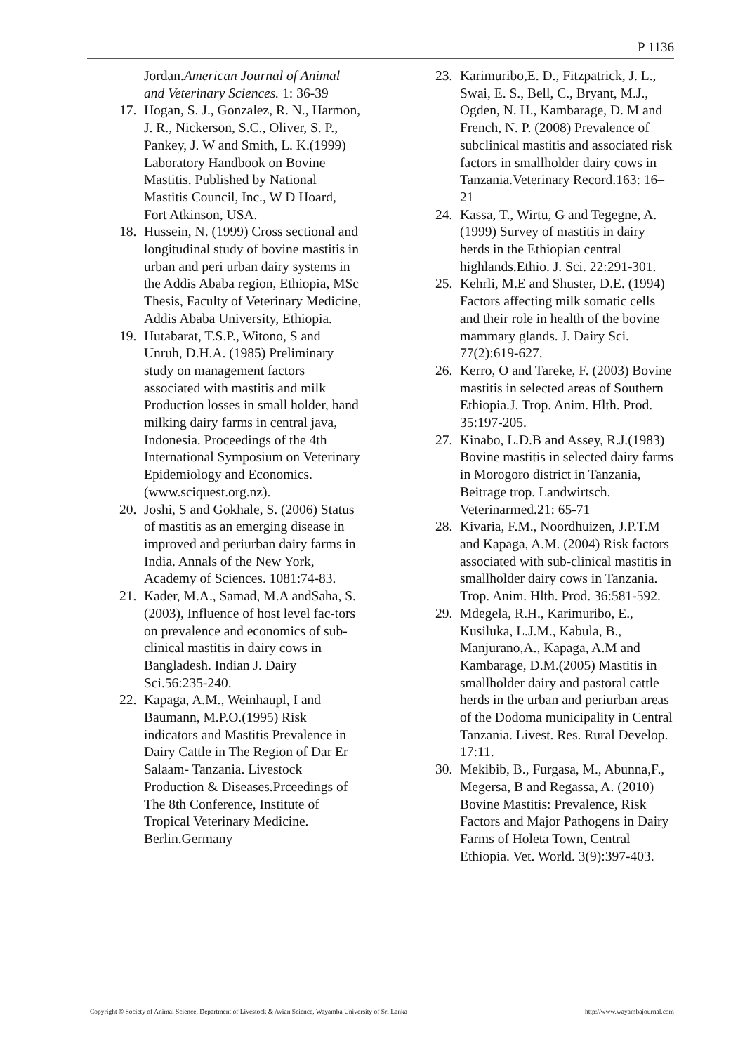P 1136
Jordan.American Journal of Animal and Veterinary Sciences. 1: 36-39
17. Hogan, S. J., Gonzalez, R. N., Harmon, J. R., Nickerson, S.C., Oliver, S. P., Pankey, J. W and Smith, L. K.(1999) Laboratory Handbook on Bovine Mastitis. Published by National Mastitis Council, Inc., W D Hoard, Fort Atkinson, USA.
18. Hussein, N. (1999) Cross sectional and longitudinal study of bovine mastitis in urban and peri urban dairy systems in the Addis Ababa region, Ethiopia, MSc Thesis, Faculty of Veterinary Medicine, Addis Ababa University, Ethiopia.
19. Hutabarat, T.S.P., Witono, S and Unruh, D.H.A. (1985) Preliminary study on management factors associated with mastitis and milk Production losses in small holder, hand milking dairy farms in central java, Indonesia. Proceedings of the 4th International Symposium on Veterinary Epidemiology and Economics. (www.sciquest.org.nz).
20. Joshi, S and Gokhale, S. (2006) Status of mastitis as an emerging disease in improved and periurban dairy farms in India. Annals of the New York, Academy of Sciences. 1081:74-83.
21. Kader, M.A., Samad, M.A andSaha, S. (2003), Influence of host level fac-tors on prevalence and economics of sub-clinical mastitis in dairy cows in Bangladesh. Indian J. Dairy Sci.56:235-240.
22. Kapaga, A.M., Weinhaupl, I and Baumann, M.P.O.(1995) Risk indicators and Mastitis Prevalence in Dairy Cattle in The Region of Dar Er Salaam- Tanzania. Livestock Production & Diseases.Prceedings of The 8th Conference, Institute of Tropical Veterinary Medicine. Berlin.Germany
23. Karimuribo,E. D., Fitzpatrick, J. L., Swai, E. S., Bell, C., Bryant, M.J., Ogden, N. H., Kambarage, D. M and French, N. P. (2008) Prevalence of subclinical mastitis and associated risk factors in smallholder dairy cows in Tanzania.Veterinary Record.163: 16–21
24. Kassa, T., Wirtu, G and Tegegne, A. (1999) Survey of mastitis in dairy herds in the Ethiopian central highlands.Ethio. J. Sci. 22:291-301.
25. Kehrli, M.E and Shuster, D.E. (1994) Factors affecting milk somatic cells and their role in health of the bovine mammary glands. J. Dairy Sci. 77(2):619-627.
26. Kerro, O and Tareke, F. (2003) Bovine mastitis in selected areas of Southern Ethiopia.J. Trop. Anim. Hlth. Prod. 35:197-205.
27. Kinabo, L.D.B and Assey, R.J.(1983) Bovine mastitis in selected dairy farms in Morogoro district in Tanzania, Beitrage trop. Landwirtsch. Veterinarmed.21: 65-71
28. Kivaria, F.M., Noordhuizen, J.P.T.M and Kapaga, A.M. (2004) Risk factors associated with sub-clinical mastitis in smallholder dairy cows in Tanzania. Trop. Anim. Hlth. Prod. 36:581-592.
29. Mdegela, R.H., Karimuribo, E., Kusiluka, L.J.M., Kabula, B., Manjurano,A., Kapaga, A.M and Kambarage, D.M.(2005) Mastitis in smallholder dairy and pastoral cattle herds in the urban and periurban areas of the Dodoma municipality in Central Tanzania. Livest. Res. Rural Develop. 17:11.
30. Mekibib, B., Furgasa, M., Abunna,F., Megersa, B and Regassa, A. (2010) Bovine Mastitis: Prevalence, Risk Factors and Major Pathogens in Dairy Farms of Holeta Town, Central Ethiopia. Vet. World. 3(9):397-403.
Copyright © Society of Animal Science, Department of Livestock & Avian Science, Wayamba University of Sri Lanka http://www.wayambajournal.com